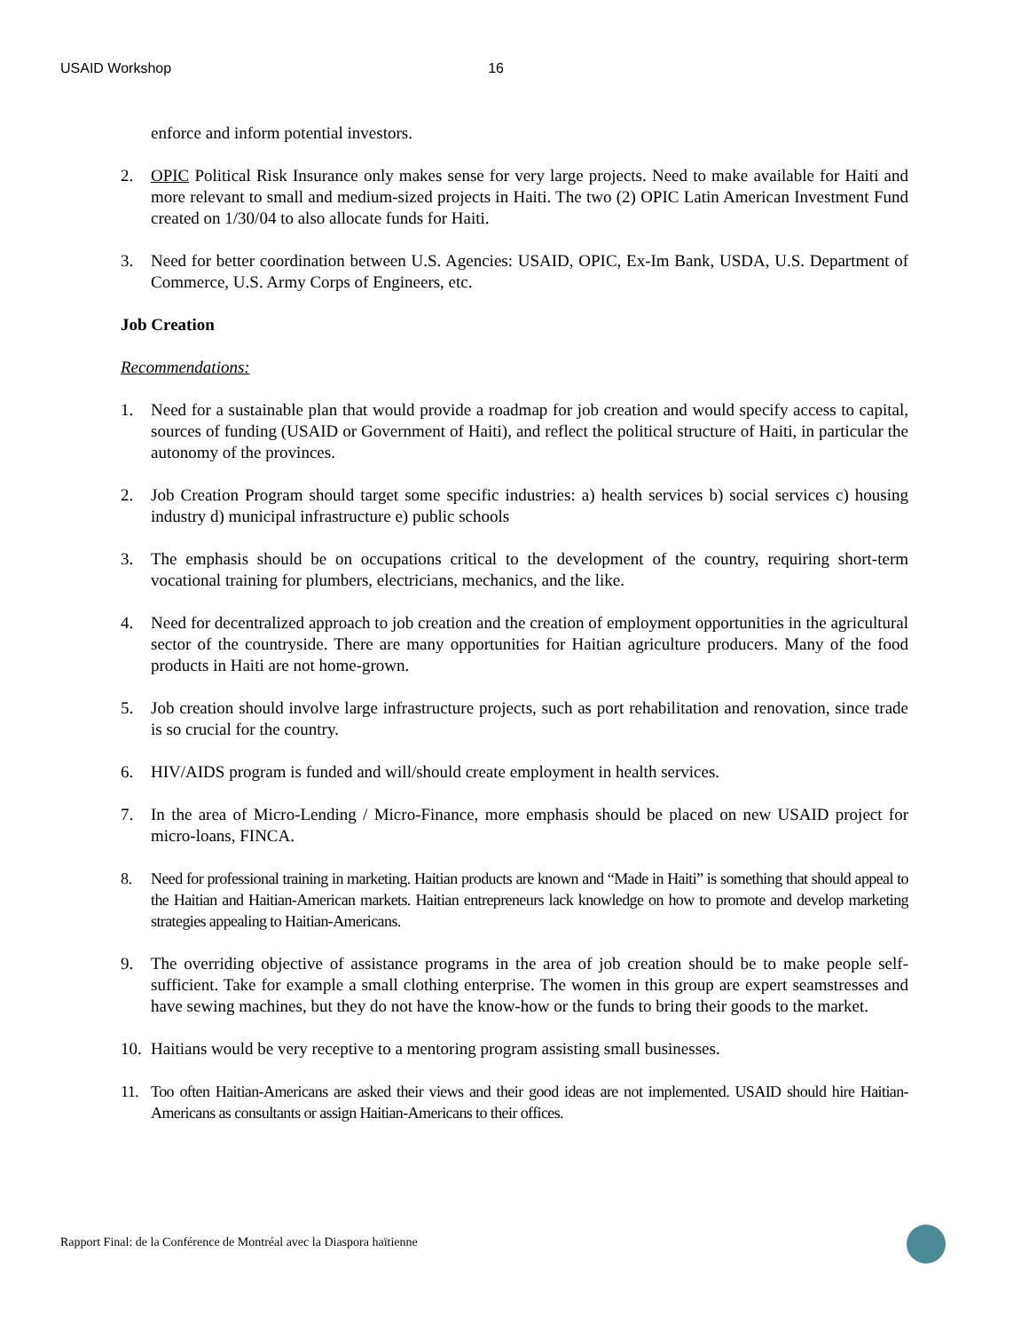USAID Workshop 16
enforce and inform potential investors.
2. OPIC Political Risk Insurance only makes sense for very large projects. Need to make available for Haiti and more relevant to small and medium-sized projects in Haiti. The two (2) OPIC Latin American Investment Fund created on 1/30/04 to also allocate funds for Haiti.
3. Need for better coordination between U.S. Agencies: USAID, OPIC, Ex-Im Bank, USDA, U.S. Department of Commerce, U.S. Army Corps of Engineers, etc.
Job Creation
Recommendations:
1. Need for a sustainable plan that would provide a roadmap for job creation and would specify access to capital, sources of funding (USAID or Government of Haiti), and reflect the political structure of Haiti, in particular the autonomy of the provinces.
2. Job Creation Program should target some specific industries: a) health services b) social services c) housing industry d) municipal infrastructure e) public schools
3. The emphasis should be on occupations critical to the development of the country, requiring short-term vocational training for plumbers, electricians, mechanics, and the like.
4. Need for decentralized approach to job creation and the creation of employment opportunities in the agricultural sector of the countryside. There are many opportunities for Haitian agriculture producers. Many of the food products in Haiti are not home-grown.
5. Job creation should involve large infrastructure projects, such as port rehabilitation and renovation, since trade is so crucial for the country.
6. HIV/AIDS program is funded and will/should create employment in health services.
7. In the area of Micro-Lending / Micro-Finance, more emphasis should be placed on new USAID project for micro-loans, FINCA.
8. Need for professional training in marketing. Haitian products are known and “Made in Haiti” is something that should appeal to the Haitian and Haitian-American markets. Haitian entrepreneurs lack knowledge on how to promote and develop marketing strategies appealing to Haitian-Americans.
9. The overriding objective of assistance programs in the area of job creation should be to make people self-sufficient. Take for example a small clothing enterprise. The women in this group are expert seamstresses and have sewing machines, but they do not have the know-how or the funds to bring their goods to the market.
10. Haitians would be very receptive to a mentoring program assisting small businesses.
11. Too often Haitian-Americans are asked their views and their good ideas are not implemented. USAID should hire Haitian-Americans as consultants or assign Haitian-Americans to their offices.
Rapport Final: de la Conférence de Montréal avec la Diaspora haïtienne